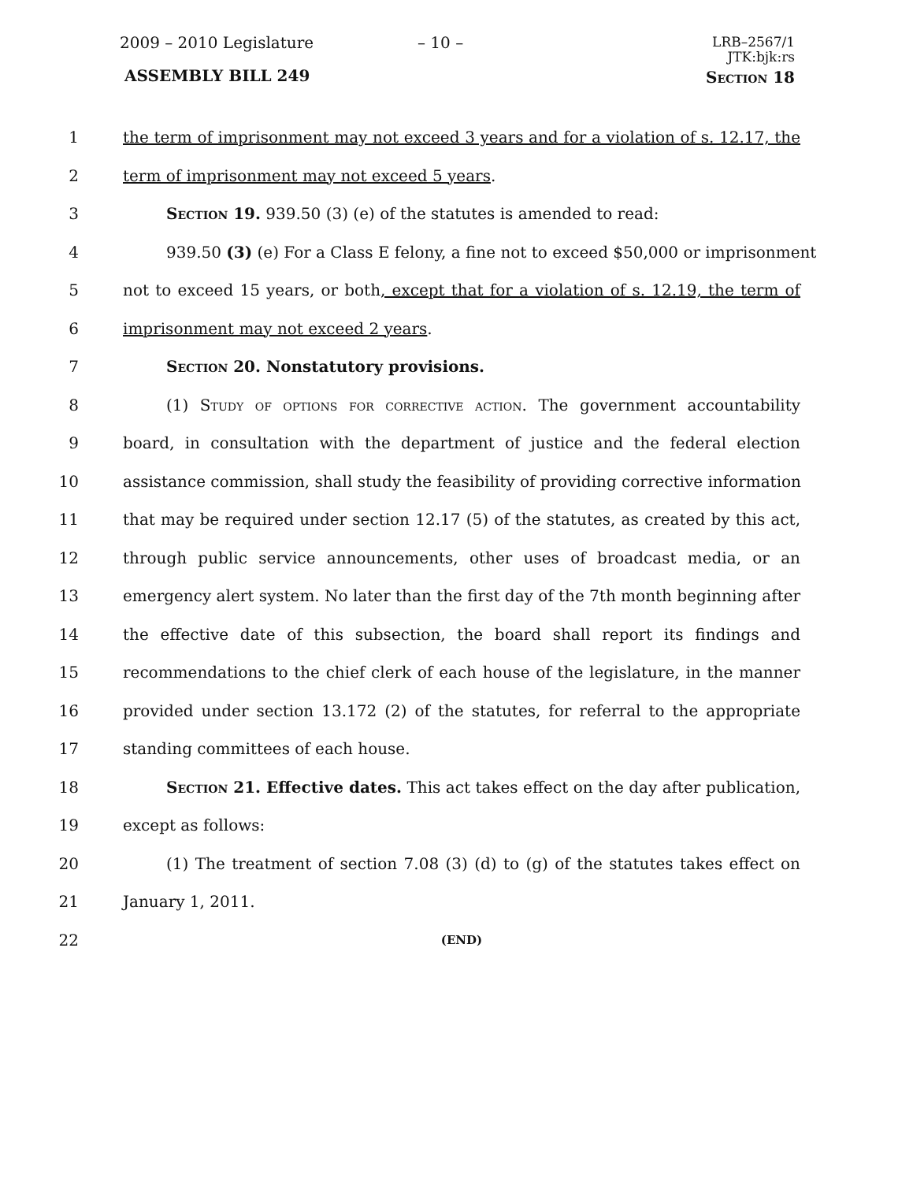2009 – 2010 Legislature – 10 –
LRB–2567/1
JTK:bjk:rs
ASSEMBLY BILL 249 Section 18
1 the term of imprisonment may not exceed 3 years and for a violation of s. 12.17, the
2 term of imprisonment may not exceed 5 years.
3 Section 19. 939.50 (3) (e) of the statutes is amended to read:
4 939.50 (3) (e) For a Class E felony, a fine not to exceed $50,000 or imprisonment
5 not to exceed 15 years, or both, except that for a violation of s. 12.19, the term of
6 imprisonment may not exceed 2 years.
7 Section 20. Nonstatutory provisions.
8 (1) Study of options for corrective action. The government accountability
9 board, in consultation with the department of justice and the federal election
10 assistance commission, shall study the feasibility of providing corrective information
11 that may be required under section 12.17 (5) of the statutes, as created by this act,
12 through public service announcements, other uses of broadcast media, or an
13 emergency alert system. No later than the first day of the 7th month beginning after
14 the effective date of this subsection, the board shall report its findings and
15 recommendations to the chief clerk of each house of the legislature, in the manner
16 provided under section 13.172 (2) of the statutes, for referral to the appropriate
17 standing committees of each house.
18 Section 21. Effective dates. This act takes effect on the day after publication,
19 except as follows:
20 (1) The treatment of section 7.08 (3) (d) to (g) of the statutes takes effect on
21 January 1, 2011.
22
(END)